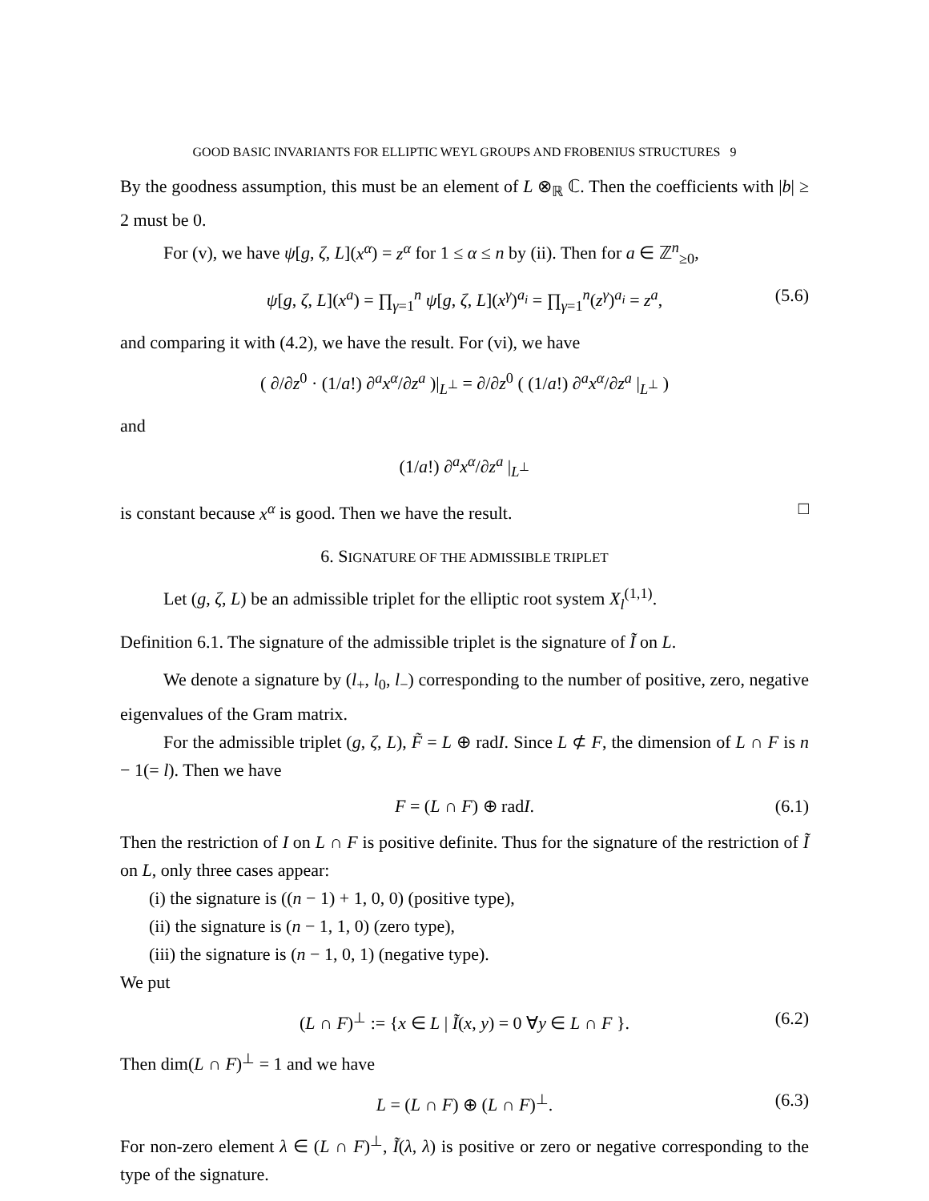GOOD BASIC INVARIANTS FOR ELLIPTIC WEYL GROUPS AND FROBENIUS STRUCTURES 9
By the goodness assumption, this must be an element of L ⊗<sub>ℝ</sub> ℂ. Then the coefficients with |b| ≥ 2 must be 0.
For (v), we have ψ[g, ζ, L](x<sup>α</sup>) = z<sup>α</sup> for 1 ≤ α ≤ n by (ii). Then for a ∈ ℤ<sup>n</sup><sub>≥0</sub>,
ψ[g, ζ, L](x<sup>a</sup>) = ∏<sub>γ=1</sub><sup>n</sup> ψ[g, ζ, L](x<sup>γ</sup>)<sup>a<sub>i</sub></sup> = ∏<sub>γ=1</sub><sup>n</sup>(z<sup>γ</sup>)<sup>a<sub>i</sub></sup> = z<sup>a</sup>, (5.6)
and comparing it with (4.2), we have the result. For (vi), we have
( ∂/∂z<sup>0</sup> · (1/a!) ∂<sup>a</sup>x<sup>α</sup>/∂z<sup>a</sup> )|<sub>L<sup>⊥</sup></sub> = ∂/∂z<sup>0</sup> ( (1/a!) ∂<sup>a</sup>x<sup>α</sup>/∂z<sup>a</sup> |<sub>L<sup>⊥</sup></sub> )
and
(1/a!) ∂<sup>a</sup>x<sup>α</sup>/∂z<sup>a</sup> |<sub>L<sup>⊥</sup></sub>
is constant because x<sup>α</sup> is good. Then we have the result. □
6. SIGNATURE OF THE ADMISSIBLE TRIPLET
Let (g, ζ, L) be an admissible triplet for the elliptic root system X<sub>l</sub><sup>(1,1)</sup>.
Definition 6.1. The signature of the admissible triplet is the signature of Ĩ on L.
We denote a signature by (l<sub>+</sub>, l<sub>0</sub>, l<sub>−</sub>) corresponding to the number of positive, zero, negative eigenvalues of the Gram matrix.
For the admissible triplet (g, ζ, L), F̃ = L ⊕ radI. Since L ⊄ F, the dimension of L ∩ F is n − 1(= l). Then we have
F = (L ∩ F) ⊕ radI. (6.1)
Then the restriction of I on L ∩ F is positive definite. Thus for the signature of the restriction of Ĩ on L, only three cases appear:
(i) the signature is ((n − 1) + 1, 0, 0) (positive type),
(ii) the signature is (n − 1, 1, 0) (zero type),
(iii) the signature is (n − 1, 0, 1) (negative type).
We put
(L ∩ F)<sup>⊥</sup> := {x ∈ L | Ĩ(x, y) = 0 ∀y ∈ L ∩ F }. (6.2)
Then dim(L ∩ F)<sup>⊥</sup> = 1 and we have
L = (L ∩ F) ⊕ (L ∩ F)<sup>⊥</sup>. (6.3)
For non-zero element λ ∈ (L ∩ F)<sup>⊥</sup>, Ĩ(λ, λ) is positive or zero or negative corresponding to the type of the signature.